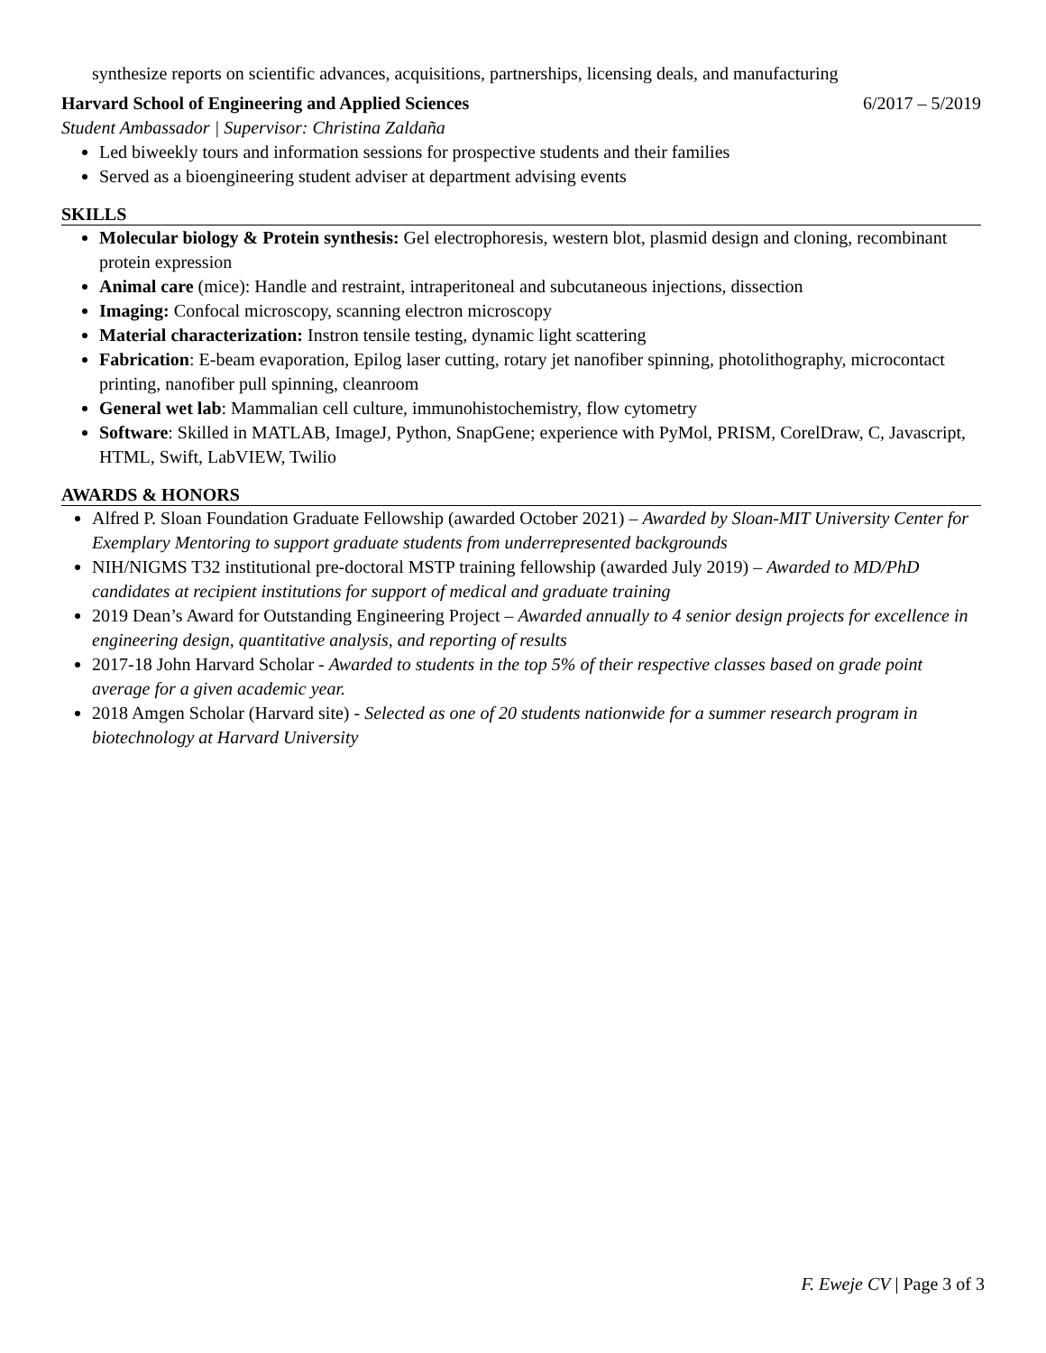synthesize reports on scientific advances, acquisitions, partnerships, licensing deals, and manufacturing
Harvard School of Engineering and Applied Sciences 6/2017 – 5/2019
Student Ambassador | Supervisor: Christina Zaldaña
Led biweekly tours and information sessions for prospective students and their families
Served as a bioengineering student adviser at department advising events
SKILLS
Molecular biology & Protein synthesis: Gel electrophoresis, western blot, plasmid design and cloning, recombinant protein expression
Animal care (mice): Handle and restraint, intraperitoneal and subcutaneous injections, dissection
Imaging: Confocal microscopy, scanning electron microscopy
Material characterization: Instron tensile testing, dynamic light scattering
Fabrication: E-beam evaporation, Epilog laser cutting, rotary jet nanofiber spinning, photolithography, microcontact printing, nanofiber pull spinning, cleanroom
General wet lab: Mammalian cell culture, immunohistochemistry, flow cytometry
Software: Skilled in MATLAB, ImageJ, Python, SnapGene; experience with PyMol, PRISM, CorelDraw, C, Javascript, HTML, Swift, LabVIEW, Twilio
AWARDS & HONORS
Alfred P. Sloan Foundation Graduate Fellowship (awarded October 2021) – Awarded by Sloan-MIT University Center for Exemplary Mentoring to support graduate students from underrepresented backgrounds
NIH/NIGMS T32 institutional pre-doctoral MSTP training fellowship (awarded July 2019) – Awarded to MD/PhD candidates at recipient institutions for support of medical and graduate training
2019 Dean’s Award for Outstanding Engineering Project – Awarded annually to 4 senior design projects for excellence in engineering design, quantitative analysis, and reporting of results
2017-18 John Harvard Scholar - Awarded to students in the top 5% of their respective classes based on grade point average for a given academic year.
2018 Amgen Scholar (Harvard site) - Selected as one of 20 students nationwide for a summer research program in biotechnology at Harvard University
F. Eweje CV | Page 3 of 3